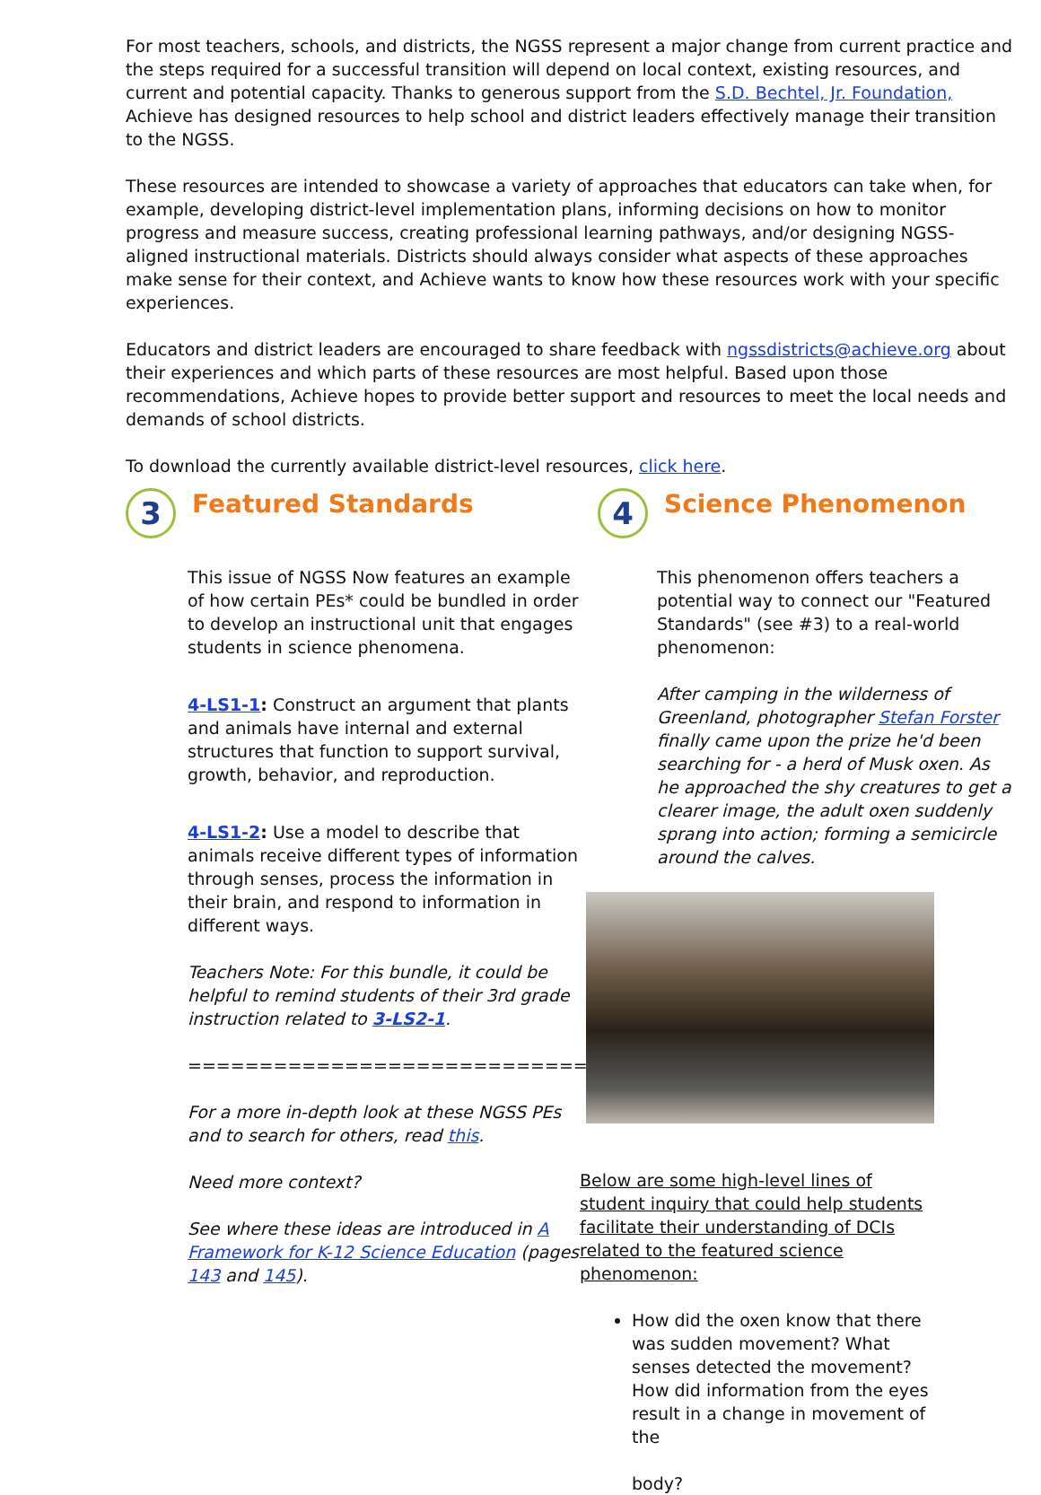For most teachers, schools, and districts, the NGSS represent a major change from current practice and the steps required for a successful transition will depend on local context, existing resources, and current and potential capacity. Thanks to generous support from the S.D. Bechtel, Jr. Foundation, Achieve has designed resources to help school and district leaders effectively manage their transition to the NGSS.
These resources are intended to showcase a variety of approaches that educators can take when, for example, developing district-level implementation plans, informing decisions on how to monitor progress and measure success, creating professional learning pathways, and/or designing NGSS-aligned instructional materials. Districts should always consider what aspects of these approaches make sense for their context, and Achieve wants to know how these resources work with your specific experiences.
Educators and district leaders are encouraged to share feedback with ngssdistricts@achieve.org about their experiences and which parts of these resources are most helpful. Based upon those recommendations, Achieve hopes to provide better support and resources to meet the local needs and demands of school districts.
To download the currently available district-level resources, click here.
3
Featured Standards
This issue of NGSS Now features an example of how certain PEs* could be bundled in order to develop an instructional unit that engages students in science phenomena.
4-LS1-1: Construct an argument that plants and animals have internal and external structures that function to support survival, growth, behavior, and reproduction.
4-LS1-2: Use a model to describe that animals receive different types of information through senses, process the information in their brain, and respond to information in different ways.
Teachers Note: For this bundle, it could be helpful to remind students of their 3rd grade instruction related to 3-LS2-1.
===================================
For a more in-depth look at these NGSS PEs and to search for others, read this.
Need more context?
See where these ideas are introduced in A Framework for K-12 Science Education (pages 143 and 145).
4
Science Phenomenon
This phenomenon offers teachers a potential way to connect our "Featured Standards" (see #3) to a real-world phenomenon:
After camping in the wilderness of Greenland, photographer Stefan Forster finally came upon the prize he'd been searching for - a herd of Musk oxen. As he approached the shy creatures to get a clearer image, the adult oxen suddenly sprang into action; forming a semicircle around the calves.
Below are some high-level lines of student inquiry that could help students facilitate their understanding of DCIs related to the featured science phenomenon:
How did the oxen know that there was sudden movement? What senses detected the movement? How did information from the eyes result in a change in movement of the
body?